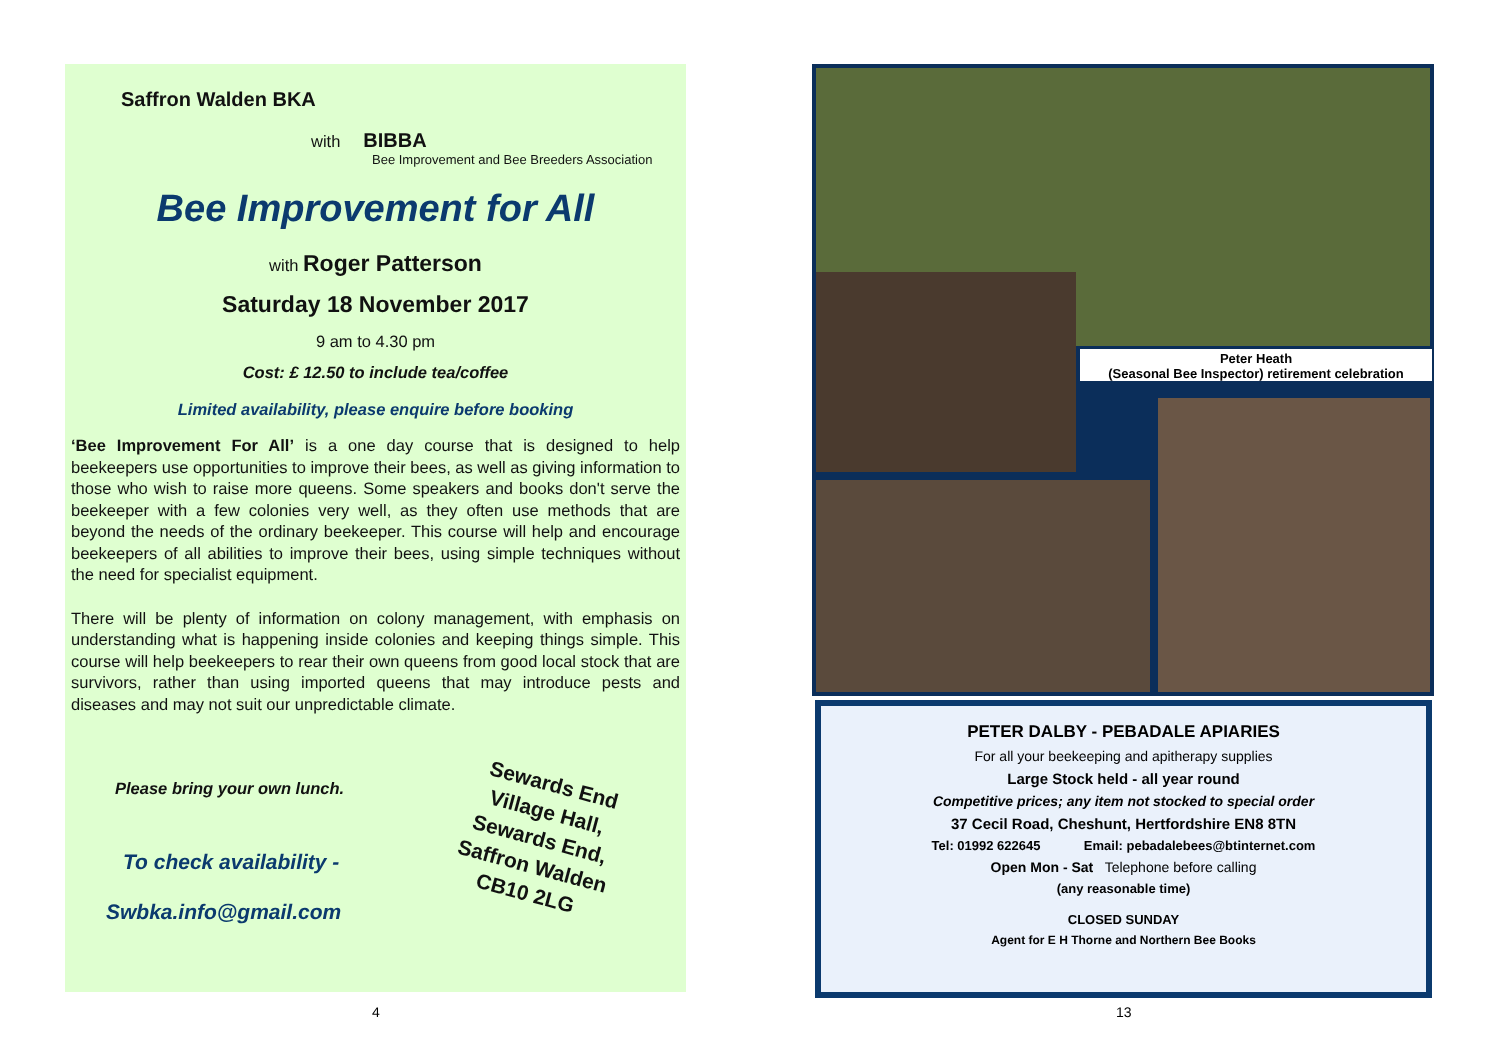Saffron Walden BKA
with BIBBA
Bee Improvement and Bee Breeders Association
Bee Improvement for All
with Roger Patterson
Saturday 18 November 2017
9 am to 4.30 pm
Cost: £ 12.50 to include tea/coffee
Limited availability, please enquire before booking
‘Bee Improvement For All’ is a one day course that is designed to help beekeepers use opportunities to improve their bees, as well as giving information to those who wish to raise more queens. Some speakers and books don't serve the beekeeper with a few colonies very well, as they often use methods that are beyond the needs of the ordinary beekeeper. This course will help and encourage beekeepers of all abilities to improve their bees, using simple techniques without the need for specialist equipment.
There will be plenty of information on colony management, with emphasis on understanding what is happening inside colonies and keeping things simple. This course will help beekeepers to rear their own queens from good local stock that are survivors, rather than using imported queens that may introduce pests and diseases and may not suit our unpredictable climate.
Please bring your own lunch.
To check availability -
Swbka.info@gmail.com
Sewards End
Village Hall,
Sewards End,
Saffron Walden
CB10 2LG
Peter Heath
(Seasonal Bee Inspector) retirement celebration
PETER DALBY - PEBADALE APIARIES
For all your beekeeping and apitherapy supplies
Large Stock held - all year round
Competitive prices; any item not stocked to special order
37 Cecil Road, Cheshunt, Hertfordshire EN8 8TN
Tel: 01992 622645 Email: pebadalebees@btinternet.com
Open Mon - Sat Telephone before calling
(any reasonable time)
CLOSED SUNDAY
Agent for E H Thorne and Northern Bee Books
4 13